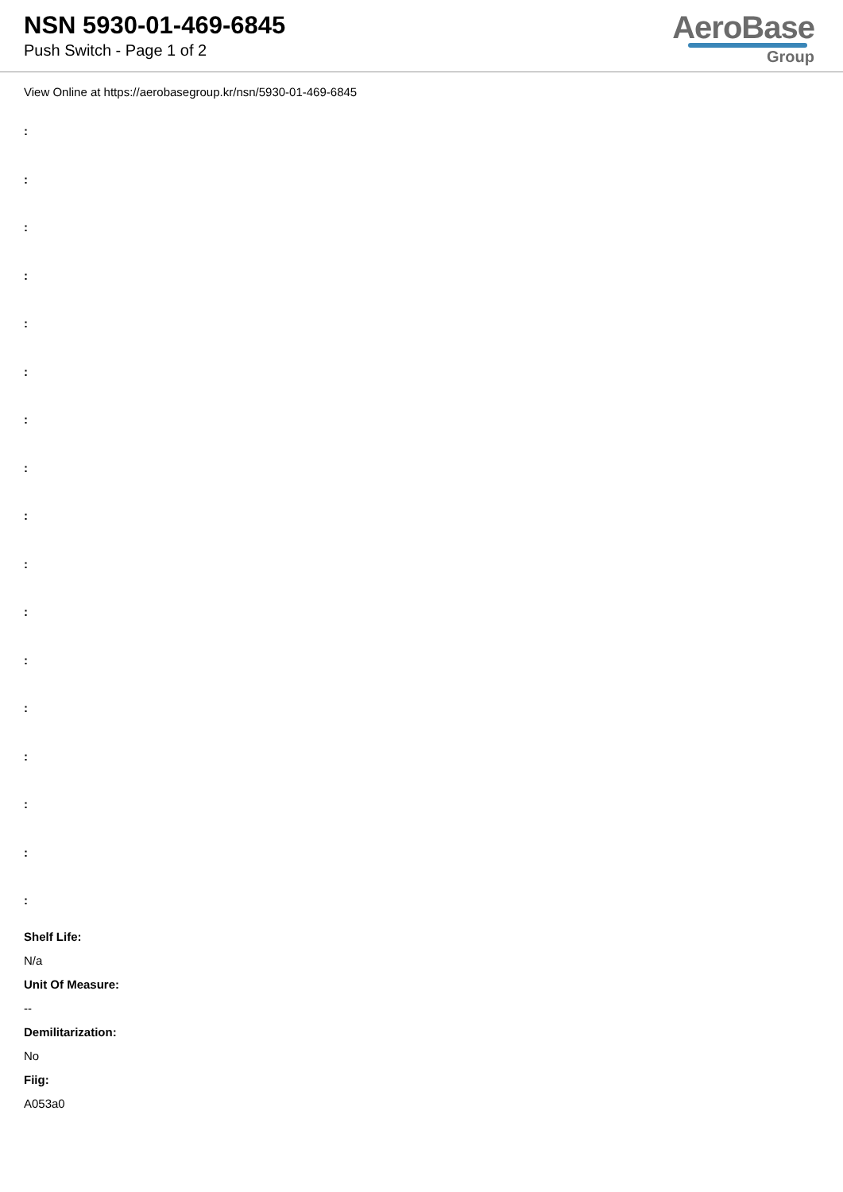NSN 5930-01-469-6845
Push Switch - Page 1 of 2
AeroBase
Group
View Online at https://aerobasegroup.kr/nsn/5930-01-469-6845
:
:
:
:
:
:
:
:
:
:
:
:
:
:
:
:
:
Shelf Life:
N/a
Unit Of Measure:
--
Demilitarization:
No
Fiig:
A053a0